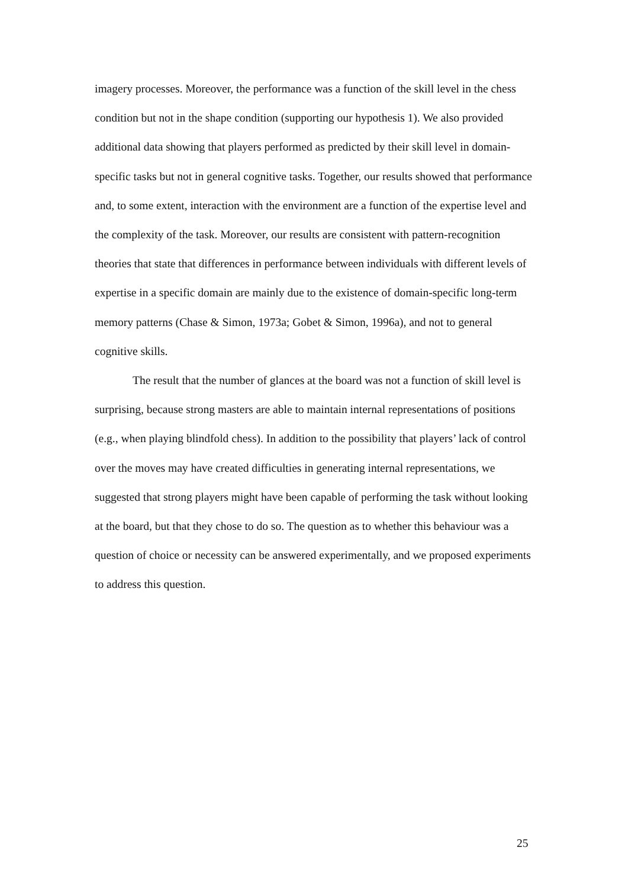imagery processes. Moreover, the performance was a function of the skill level in the chess condition but not in the shape condition (supporting our hypothesis 1). We also provided additional data showing that players performed as predicted by their skill level in domain-specific tasks but not in general cognitive tasks. Together, our results showed that performance and, to some extent, interaction with the environment are a function of the expertise level and the complexity of the task. Moreover, our results are consistent with pattern-recognition theories that state that differences in performance between individuals with different levels of expertise in a specific domain are mainly due to the existence of domain-specific long-term memory patterns (Chase & Simon, 1973a; Gobet & Simon, 1996a), and not to general cognitive skills.
The result that the number of glances at the board was not a function of skill level is surprising, because strong masters are able to maintain internal representations of positions (e.g., when playing blindfold chess). In addition to the possibility that players’ lack of control over the moves may have created difficulties in generating internal representations, we suggested that strong players might have been capable of performing the task without looking at the board, but that they chose to do so. The question as to whether this behaviour was a question of choice or necessity can be answered experimentally, and we proposed experiments to address this question.
25